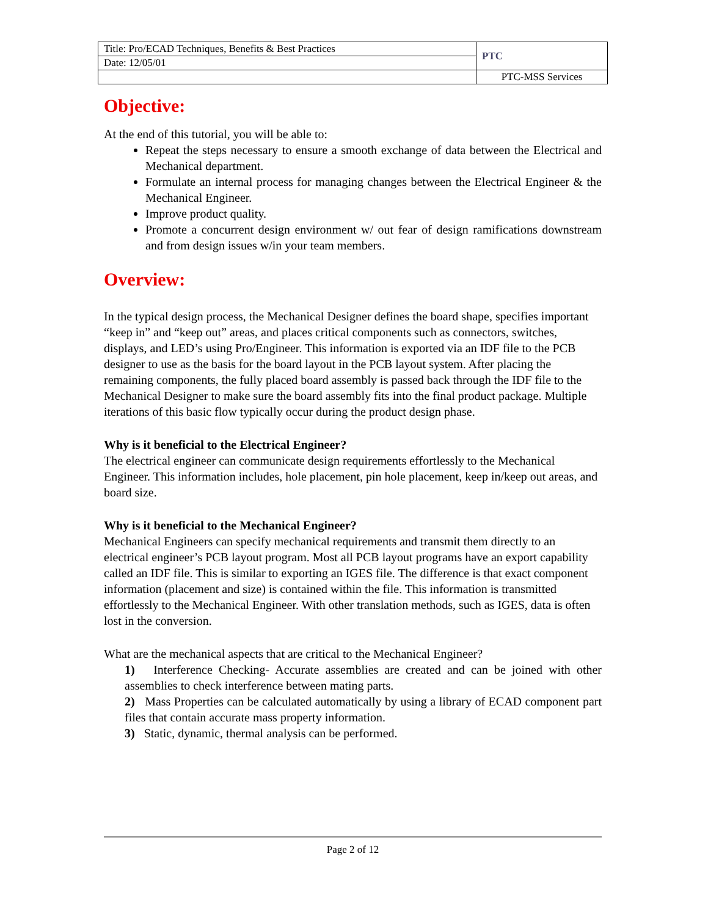| Title: Pro/ECAD Techniques, Benefits & Best Practices | PTC |
| Date: 12/05/01 | |
| | PTC-MSS Services |
Objective:
At the end of this tutorial, you will be able to:
Repeat the steps necessary to ensure a smooth exchange of data between the Electrical and Mechanical department.
Formulate an internal process for managing changes between the Electrical Engineer & the Mechanical Engineer.
Improve product quality.
Promote a concurrent design environment w/ out fear of design ramifications downstream and from design issues w/in your team members.
Overview:
In the typical design process, the Mechanical Designer defines the board shape, specifies important “keep in” and “keep out” areas, and places critical components such as connectors, switches, displays, and LED’s using Pro/Engineer. This information is exported via an IDF file to the PCB designer to use as the basis for the board layout in the PCB layout system. After placing the remaining components, the fully placed board assembly is passed back through the IDF file to the Mechanical Designer to make sure the board assembly fits into the final product package. Multiple iterations of this basic flow typically occur during the product design phase.
Why is it beneficial to the Electrical Engineer?
The electrical engineer can communicate design requirements effortlessly to the Mechanical Engineer. This information includes, hole placement, pin hole placement, keep in/keep out areas, and board size.
Why is it beneficial to the Mechanical Engineer?
Mechanical Engineers can specify mechanical requirements and transmit them directly to an electrical engineer’s PCB layout program. Most all PCB layout programs have an export capability called an IDF file. This is similar to exporting an IGES file. The difference is that exact component information (placement and size) is contained within the file. This information is transmitted effortlessly to the Mechanical Engineer. With other translation methods, such as IGES, data is often lost in the conversion.
What are the mechanical aspects that are critical to the Mechanical Engineer?
1) Interference Checking- Accurate assemblies are created and can be joined with other assemblies to check interference between mating parts.
2) Mass Properties can be calculated automatically by using a library of ECAD component part files that contain accurate mass property information.
3) Static, dynamic, thermal analysis can be performed.
Page 2 of 12